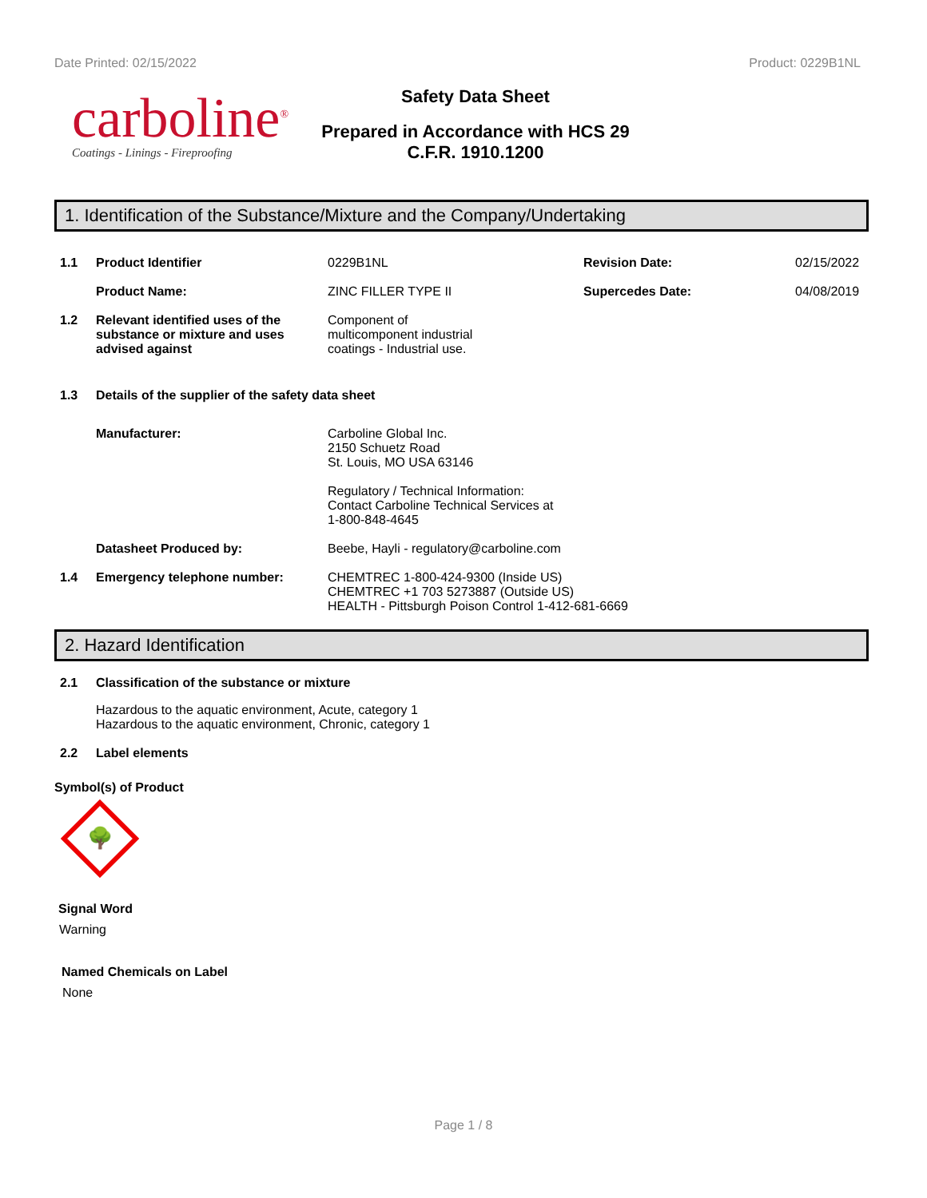Date Printed: 02/15/2022 Product: 0229B1NL
carboline<sup>®</sup>
Coatings - Linings - Fireproofing
Safety Data Sheet
Prepared in Accordance with HCS 29 C.F.R. 1910.1200
1. Identification of the Substance/Mixture and the Company/Undertaking
1.1 Product Identifier 0229B1NL Revision Date: 02/15/2022
Product Name: ZINC FILLER TYPE II Supercedes Date: 04/08/2019
1.2 Relevant identified uses of the substance or mixture and uses advised against
Component of multicomponent industrial coatings - Industrial use.
1.3 Details of the supplier of the safety data sheet
Manufacturer: Carboline Global Inc.
2150 Schuetz Road
St. Louis, MO USA 63146
Regulatory / Technical Information:
Contact Carboline Technical Services at
1-800-848-4645
Datasheet Produced by: Beebe, Hayli - regulatory@carboline.com
1.4 Emergency telephone number: CHEMTREC 1-800-424-9300 (Inside US)
CHEMTREC +1 703 5273887 (Outside US)
HEALTH - Pittsburgh Poison Control 1-412-681-6669
2. Hazard Identification
2.1 Classification of the substance or mixture
Hazardous to the aquatic environment, Acute, category 1
Hazardous to the aquatic environment, Chronic, category 1
2.2 Label elements
Symbol(s) of Product
🌳
Signal Word
Warning
Named Chemicals on Label
None
Page 1 / 8